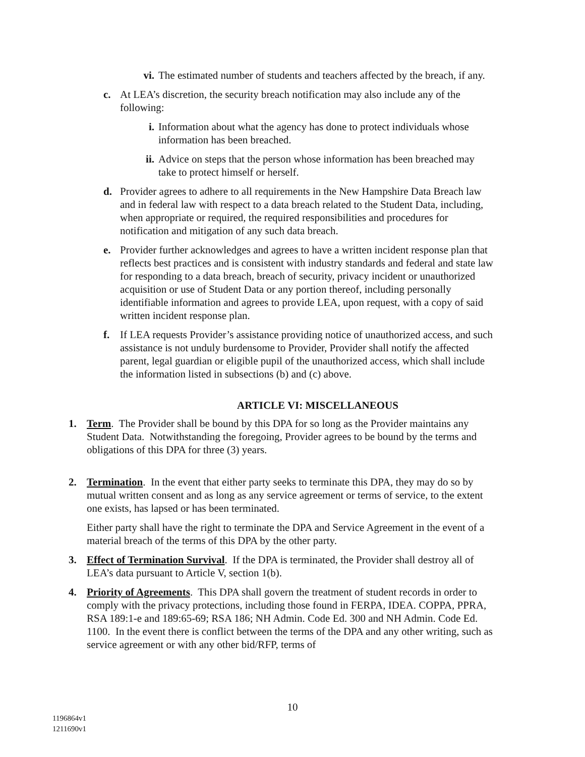vi. The estimated number of students and teachers affected by the breach, if any.
c. At LEA’s discretion, the security breach notification may also include any of the following:
i. Information about what the agency has done to protect individuals whose information has been breached.
ii. Advice on steps that the person whose information has been breached may take to protect himself or herself.
d. Provider agrees to adhere to all requirements in the New Hampshire Data Breach law and in federal law with respect to a data breach related to the Student Data, including, when appropriate or required, the required responsibilities and procedures for notification and mitigation of any such data breach.
e. Provider further acknowledges and agrees to have a written incident response plan that reflects best practices and is consistent with industry standards and federal and state law for responding to a data breach, breach of security, privacy incident or unauthorized acquisition or use of Student Data or any portion thereof, including personally identifiable information and agrees to provide LEA, upon request, with a copy of said written incident response plan.
f. If LEA requests Provider’s assistance providing notice of unauthorized access, and such assistance is not unduly burdensome to Provider, Provider shall notify the affected parent, legal guardian or eligible pupil of the unauthorized access, which shall include the information listed in subsections (b) and (c) above.
ARTICLE VI: MISCELLANEOUS
1. Term. The Provider shall be bound by this DPA for so long as the Provider maintains any Student Data. Notwithstanding the foregoing, Provider agrees to be bound by the terms and obligations of this DPA for three (3) years.
2. Termination. In the event that either party seeks to terminate this DPA, they may do so by mutual written consent and as long as any service agreement or terms of service, to the extent one exists, has lapsed or has been terminated.
Either party shall have the right to terminate the DPA and Service Agreement in the event of a material breach of the terms of this DPA by the other party.
3. Effect of Termination Survival. If the DPA is terminated, the Provider shall destroy all of LEA’s data pursuant to Article V, section 1(b).
4. Priority of Agreements. This DPA shall govern the treatment of student records in order to comply with the privacy protections, including those found in FERPA, IDEA. COPPA, PPRA, RSA 189:1-e and 189:65-69; RSA 186; NH Admin. Code Ed. 300 and NH Admin. Code Ed. 1100. In the event there is conflict between the terms of the DPA and any other writing, such as service agreement or with any other bid/RFP, terms of
10
1196864v1
1211690v1